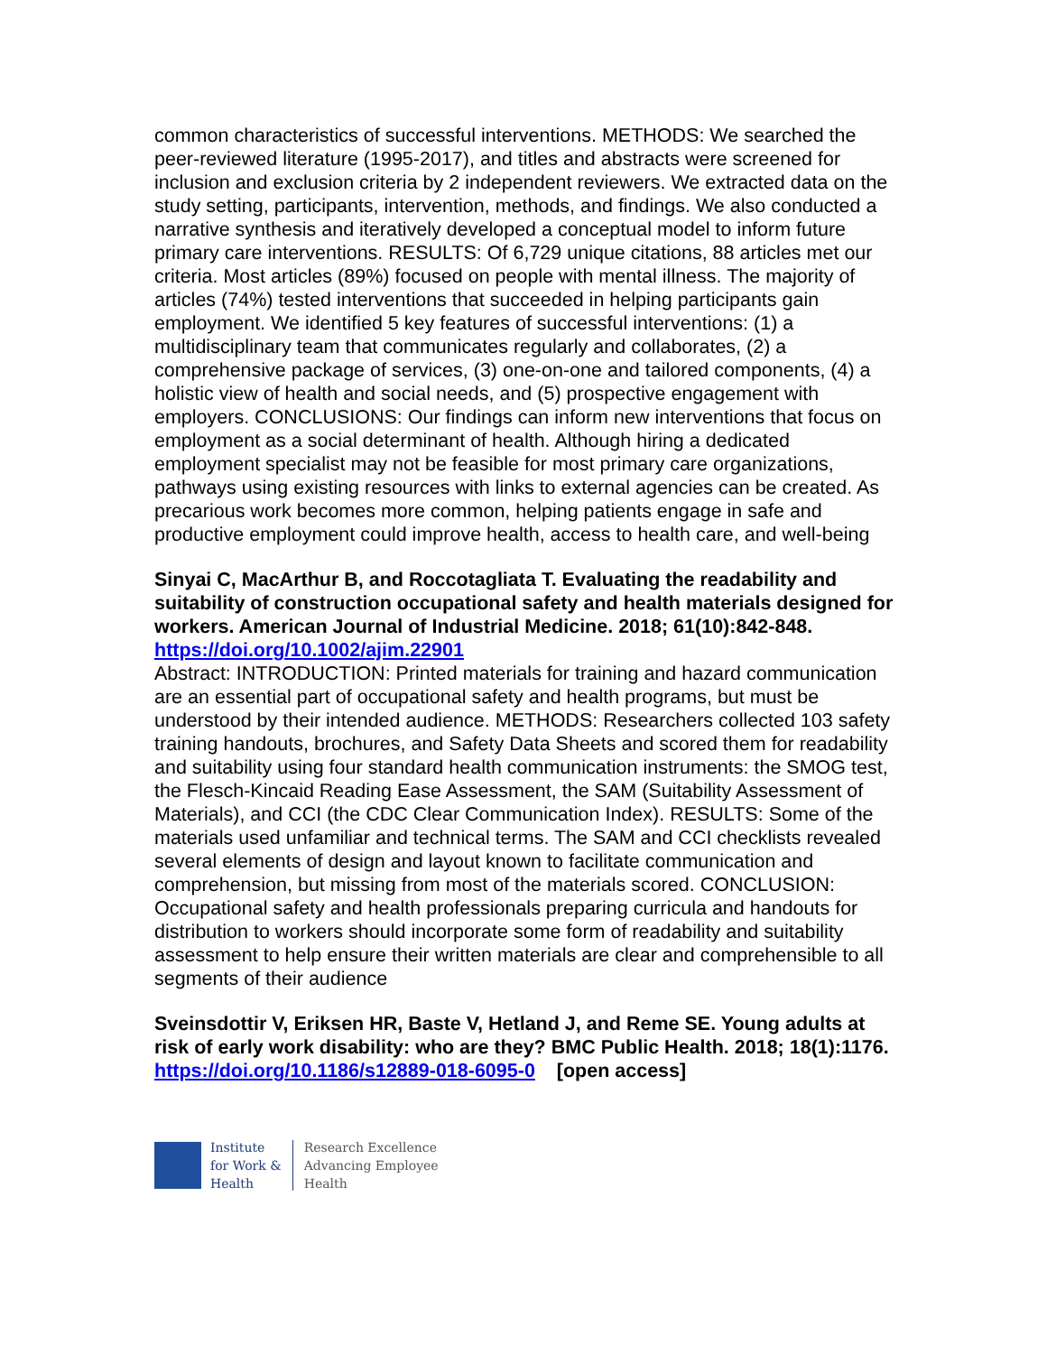common characteristics of successful interventions. METHODS: We searched the peer-reviewed literature (1995-2017), and titles and abstracts were screened for inclusion and exclusion criteria by 2 independent reviewers. We extracted data on the study setting, participants, intervention, methods, and findings. We also conducted a narrative synthesis and iteratively developed a conceptual model to inform future primary care interventions. RESULTS: Of 6,729 unique citations, 88 articles met our criteria. Most articles (89%) focused on people with mental illness. The majority of articles (74%) tested interventions that succeeded in helping participants gain employment. We identified 5 key features of successful interventions: (1) a multidisciplinary team that communicates regularly and collaborates, (2) a comprehensive package of services, (3) one-on-one and tailored components, (4) a holistic view of health and social needs, and (5) prospective engagement with employers. CONCLUSIONS: Our findings can inform new interventions that focus on employment as a social determinant of health. Although hiring a dedicated employment specialist may not be feasible for most primary care organizations, pathways using existing resources with links to external agencies can be created. As precarious work becomes more common, helping patients engage in safe and productive employment could improve health, access to health care, and well-being
Sinyai C, MacArthur B, and Roccotagliata T. Evaluating the readability and suitability of construction occupational safety and health materials designed for workers. American Journal of Industrial Medicine. 2018; 61(10):842-848.
https://doi.org/10.1002/ajim.22901
Abstract: INTRODUCTION: Printed materials for training and hazard communication are an essential part of occupational safety and health programs, but must be understood by their intended audience. METHODS: Researchers collected 103 safety training handouts, brochures, and Safety Data Sheets and scored them for readability and suitability using four standard health communication instruments: the SMOG test, the Flesch-Kincaid Reading Ease Assessment, the SAM (Suitability Assessment of Materials), and CCI (the CDC Clear Communication Index). RESULTS: Some of the materials used unfamiliar and technical terms. The SAM and CCI checklists revealed several elements of design and layout known to facilitate communication and comprehension, but missing from most of the materials scored. CONCLUSION: Occupational safety and health professionals preparing curricula and handouts for distribution to workers should incorporate some form of readability and suitability assessment to help ensure their written materials are clear and comprehensible to all segments of their audience
Sveinsdottir V, Eriksen HR, Baste V, Hetland J, and Reme SE. Young adults at risk of early work disability: who are they? BMC Public Health. 2018; 18(1):1176.
https://doi.org/10.1186/s12889-018-6095-0 [open access]
Institute
for Work &
Health
Research Excellence
Advancing Employee
Health